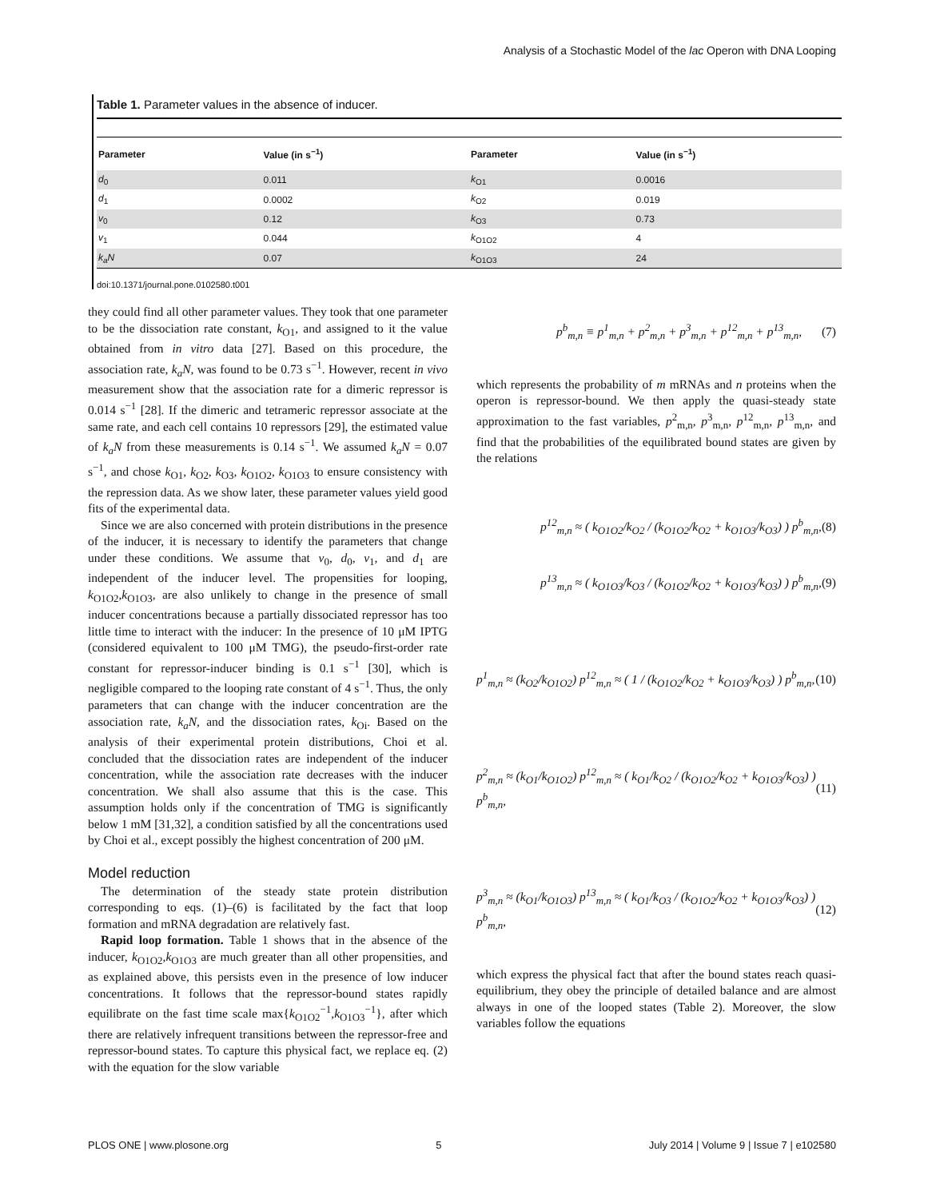Analysis of a Stochastic Model of the lac Operon with DNA Looping
Table 1. Parameter values in the absence of inducer.
| Parameter | Value (in s<sup>−1</sup>) | Parameter | Value (in s<sup>−1</sup>) |
| --- | --- | --- | --- |
| d<sub>0</sub> | 0.011 | k<sub>O1</sub> | 0.0016 |
| d<sub>1</sub> | 0.0002 | k<sub>O2</sub> | 0.019 |
| v<sub>0</sub> | 0.12 | k<sub>O3</sub> | 0.73 |
| v<sub>1</sub> | 0.044 | k<sub>O1O2</sub> | 4 |
| k<sub>a</sub>N | 0.07 | k<sub>O1O3</sub> | 24 |
doi:10.1371/journal.pone.0102580.t001
they could find all other parameter values. They took that one parameter to be the dissociation rate constant, k<sub>O1</sub>, and assigned to it the value obtained from in vitro data [27]. Based on this procedure, the association rate, k<sub>a</sub>N, was found to be 0.73 s<sup>−1</sup>. However, recent in vivo measurement show that the association rate for a dimeric repressor is 0.014 s<sup>−1</sup> [28]. If the dimeric and tetrameric repressor associate at the same rate, and each cell contains 10 repressors [29], the estimated value of k<sub>a</sub>N from these measurements is 0.14 s<sup>−1</sup>. We assumed k<sub>a</sub>N = 0.07 s<sup>−1</sup>, and chose k<sub>O1</sub>, k<sub>O2</sub>, k<sub>O3</sub>, k<sub>O1O2</sub>, k<sub>O1O3</sub> to ensure consistency with the repression data. As we show later, these parameter values yield good fits of the experimental data.
Since we are also concerned with protein distributions in the presence of the inducer, it is necessary to identify the parameters that change under these conditions. We assume that v<sub>0</sub>, d<sub>0</sub>, v<sub>1</sub>, and d<sub>1</sub> are independent of the inducer level. The propensities for looping, k<sub>O1O2</sub>,k<sub>O1O3</sub>, are also unlikely to change in the presence of small inducer concentrations because a partially dissociated repressor has too little time to interact with the inducer: In the presence of 10 μM IPTG (considered equivalent to 100 μM TMG), the pseudo-first-order rate constant for repressor-inducer binding is 0.1 s<sup>−1</sup> [30], which is negligible compared to the looping rate constant of 4 s<sup>−1</sup>. Thus, the only parameters that can change with the inducer concentration are the association rate, k<sub>a</sub>N, and the dissociation rates, k<sub>Oi</sub>. Based on the analysis of their experimental protein distributions, Choi et al. concluded that the dissociation rates are independent of the inducer concentration, while the association rate decreases with the inducer concentration. We shall also assume that this is the case. This assumption holds only if the concentration of TMG is significantly below 1 mM [31,32], a condition satisfied by all the concentrations used by Choi et al., except possibly the highest concentration of 200 μM.
Model reduction
The determination of the steady state protein distribution corresponding to eqs. (1)–(6) is facilitated by the fact that loop formation and mRNA degradation are relatively fast.
Rapid loop formation. Table 1 shows that in the absence of the inducer, k<sub>O1O2</sub>,k<sub>O1O3</sub> are much greater than all other propensities, and as explained above, this persists even in the presence of low inducer concentrations. It follows that the repressor-bound states rapidly equilibrate on the fast time scale max{k<sub>O1O2</sub><sup>−1</sup>,k<sub>O1O3</sub><sup>−1</sup>}, after which there are relatively infrequent transitions between the repressor-free and repressor-bound states. To capture this physical fact, we replace eq. (2) with the equation for the slow variable
p<sup>b</sup><sub>m,n</sub> ≡ p<sup>1</sup><sub>m,n</sub> + p<sup>2</sup><sub>m,n</sub> + p<sup>3</sup><sub>m,n</sub> + p<sup>12</sup><sub>m,n</sub> + p<sup>13</sup><sub>m,n</sub>, (7)
which represents the probability of m mRNAs and n proteins when the operon is repressor-bound. We then apply the quasi-steady state approximation to the fast variables, p<sup>2</sup><sub>m,n</sub>, p<sup>3</sup><sub>m,n</sub>, p<sup>12</sup><sub>m,n</sub>, p<sup>13</sup><sub>m,n</sub>, and find that the probabilities of the equilibrated bound states are given by the relations
p<sup>12</sup><sub>m,n</sub> ≈ ( k<sub>O1O2</sub>/k<sub>O2</sub> / (k<sub>O1O2</sub>/k<sub>O2</sub> + k<sub>O1O3</sub>/k<sub>O3</sub>) ) p<sup>b</sup><sub>m,n</sub>, (8)
p<sup>13</sup><sub>m,n</sub> ≈ ( k<sub>O1O3</sub>/k<sub>O3</sub> / (k<sub>O1O2</sub>/k<sub>O2</sub> + k<sub>O1O3</sub>/k<sub>O3</sub>) ) p<sup>b</sup><sub>m,n</sub>, (9)
p<sup>1</sup><sub>m,n</sub> ≈ (k<sub>O2</sub>/k<sub>O1O2</sub>) p<sup>12</sup><sub>m,n</sub> ≈ ( 1 / (k<sub>O1O2</sub>/k<sub>O2</sub> + k<sub>O1O3</sub>/k<sub>O3</sub>) ) p<sup>b</sup><sub>m,n</sub>, (10)
p<sup>2</sup><sub>m,n</sub> ≈ (k<sub>O1</sub>/k<sub>O1O2</sub>) p<sup>12</sup><sub>m,n</sub> ≈ ( k<sub>O1</sub>/k<sub>O2</sub> / (k<sub>O1O2</sub>/k<sub>O2</sub> + k<sub>O1O3</sub>/k<sub>O3</sub>) ) p<sup>b</sup><sub>m,n</sub>, (11)
p<sup>3</sup><sub>m,n</sub> ≈ (k<sub>O1</sub>/k<sub>O1O3</sub>) p<sup>13</sup><sub>m,n</sub> ≈ ( k<sub>O1</sub>/k<sub>O3</sub> / (k<sub>O1O2</sub>/k<sub>O2</sub> + k<sub>O1O3</sub>/k<sub>O3</sub>) ) p<sup>b</sup><sub>m,n</sub>, (12)
which express the physical fact that after the bound states reach quasi-equilibrium, they obey the principle of detailed balance and are almost always in one of the looped states (Table 2). Moreover, the slow variables follow the equations
PLOS ONE | www.plosone.org 5 July 2014 | Volume 9 | Issue 7 | e102580